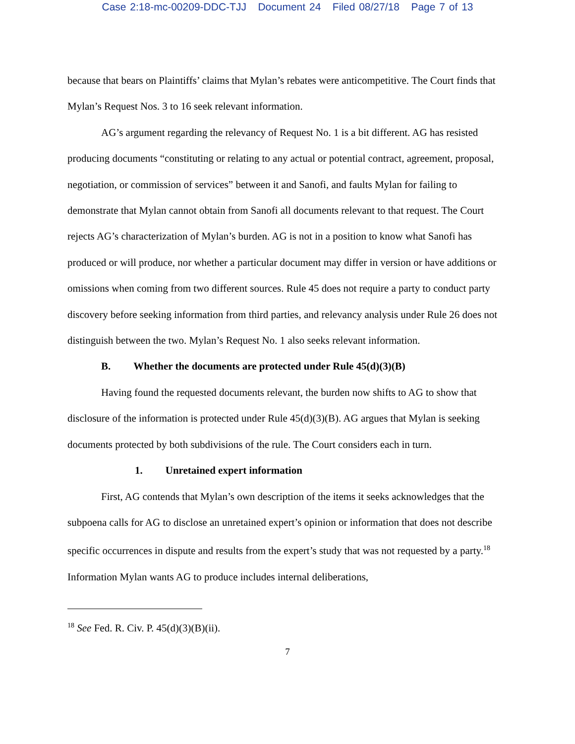Case 2:18-mc-00209-DDC-TJJ Document 24 Filed 08/27/18 Page 7 of 13
because that bears on Plaintiffs’ claims that Mylan’s rebates were anticompetitive. The Court finds that Mylan’s Request Nos. 3 to 16 seek relevant information.
AG’s argument regarding the relevancy of Request No. 1 is a bit different. AG has resisted producing documents “constituting or relating to any actual or potential contract, agreement, proposal, negotiation, or commission of services” between it and Sanofi, and faults Mylan for failing to demonstrate that Mylan cannot obtain from Sanofi all documents relevant to that request. The Court rejects AG’s characterization of Mylan’s burden. AG is not in a position to know what Sanofi has produced or will produce, nor whether a particular document may differ in version or have additions or omissions when coming from two different sources. Rule 45 does not require a party to conduct party discovery before seeking information from third parties, and relevancy analysis under Rule 26 does not distinguish between the two. Mylan’s Request No. 1 also seeks relevant information.
B. Whether the documents are protected under Rule 45(d)(3)(B)
Having found the requested documents relevant, the burden now shifts to AG to show that disclosure of the information is protected under Rule 45(d)(3)(B). AG argues that Mylan is seeking documents protected by both subdivisions of the rule. The Court considers each in turn.
1. Unretained expert information
First, AG contends that Mylan’s own description of the items it seeks acknowledges that the subpoena calls for AG to disclose an unretained expert’s opinion or information that does not describe specific occurrences in dispute and results from the expert’s study that was not requested by a party.<sup>18</sup> Information Mylan wants AG to produce includes internal deliberations,
<sup>18</sup> See Fed. R. Civ. P. 45(d)(3)(B)(ii).
7